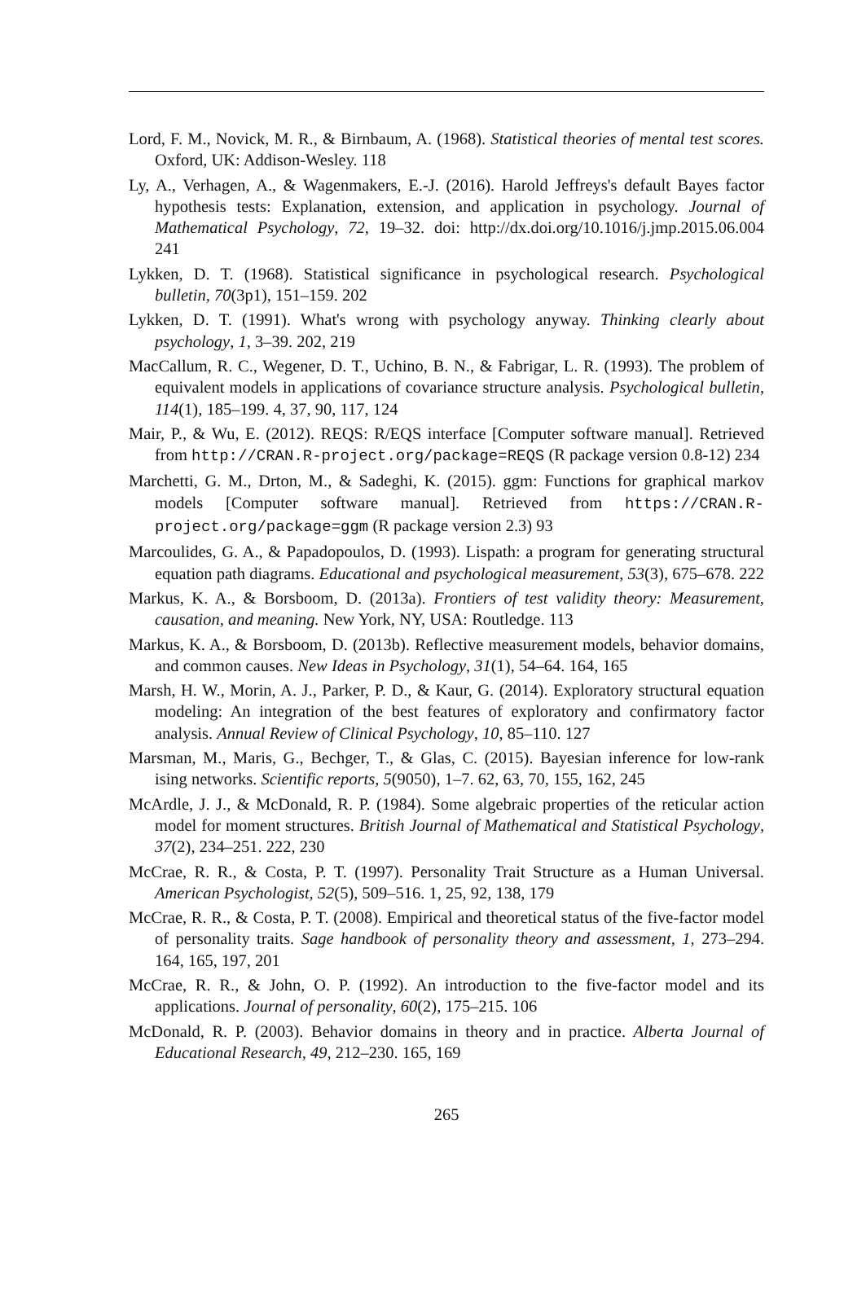Lord, F. M., Novick, M. R., & Birnbaum, A. (1968). Statistical theories of mental test scores. Oxford, UK: Addison-Wesley. 118
Ly, A., Verhagen, A., & Wagenmakers, E.-J. (2016). Harold Jeffreys's default Bayes factor hypothesis tests: Explanation, extension, and application in psychology. Journal of Mathematical Psychology, 72, 19–32. doi: http://dx.doi.org/10.1016/j.jmp.2015.06.004 241
Lykken, D. T. (1968). Statistical significance in psychological research. Psychological bulletin, 70(3p1), 151–159. 202
Lykken, D. T. (1991). What's wrong with psychology anyway. Thinking clearly about psychology, 1, 3–39. 202, 219
MacCallum, R. C., Wegener, D. T., Uchino, B. N., & Fabrigar, L. R. (1993). The problem of equivalent models in applications of covariance structure analysis. Psychological bulletin, 114(1), 185–199. 4, 37, 90, 117, 124
Mair, P., & Wu, E. (2012). REQS: R/EQS interface [Computer software manual]. Retrieved from http://CRAN.R-project.org/package=REQS (R package version 0.8-12) 234
Marchetti, G. M., Drton, M., & Sadeghi, K. (2015). ggm: Functions for graphical markov models [Computer software manual]. Retrieved from https://CRAN.R-project.org/package=ggm (R package version 2.3) 93
Marcoulides, G. A., & Papadopoulos, D. (1993). Lispath: a program for generating structural equation path diagrams. Educational and psychological measurement, 53(3), 675–678. 222
Markus, K. A., & Borsboom, D. (2013a). Frontiers of test validity theory: Measurement, causation, and meaning. New York, NY, USA: Routledge. 113
Markus, K. A., & Borsboom, D. (2013b). Reflective measurement models, behavior domains, and common causes. New Ideas in Psychology, 31(1), 54–64. 164, 165
Marsh, H. W., Morin, A. J., Parker, P. D., & Kaur, G. (2014). Exploratory structural equation modeling: An integration of the best features of exploratory and confirmatory factor analysis. Annual Review of Clinical Psychology, 10, 85–110. 127
Marsman, M., Maris, G., Bechger, T., & Glas, C. (2015). Bayesian inference for low-rank ising networks. Scientific reports, 5(9050), 1–7. 62, 63, 70, 155, 162, 245
McArdle, J. J., & McDonald, R. P. (1984). Some algebraic properties of the reticular action model for moment structures. British Journal of Mathematical and Statistical Psychology, 37(2), 234–251. 222, 230
McCrae, R. R., & Costa, P. T. (1997). Personality Trait Structure as a Human Universal. American Psychologist, 52(5), 509–516. 1, 25, 92, 138, 179
McCrae, R. R., & Costa, P. T. (2008). Empirical and theoretical status of the five-factor model of personality traits. Sage handbook of personality theory and assessment, 1, 273–294. 164, 165, 197, 201
McCrae, R. R., & John, O. P. (1992). An introduction to the five-factor model and its applications. Journal of personality, 60(2), 175–215. 106
McDonald, R. P. (2003). Behavior domains in theory and in practice. Alberta Journal of Educational Research, 49, 212–230. 165, 169
265